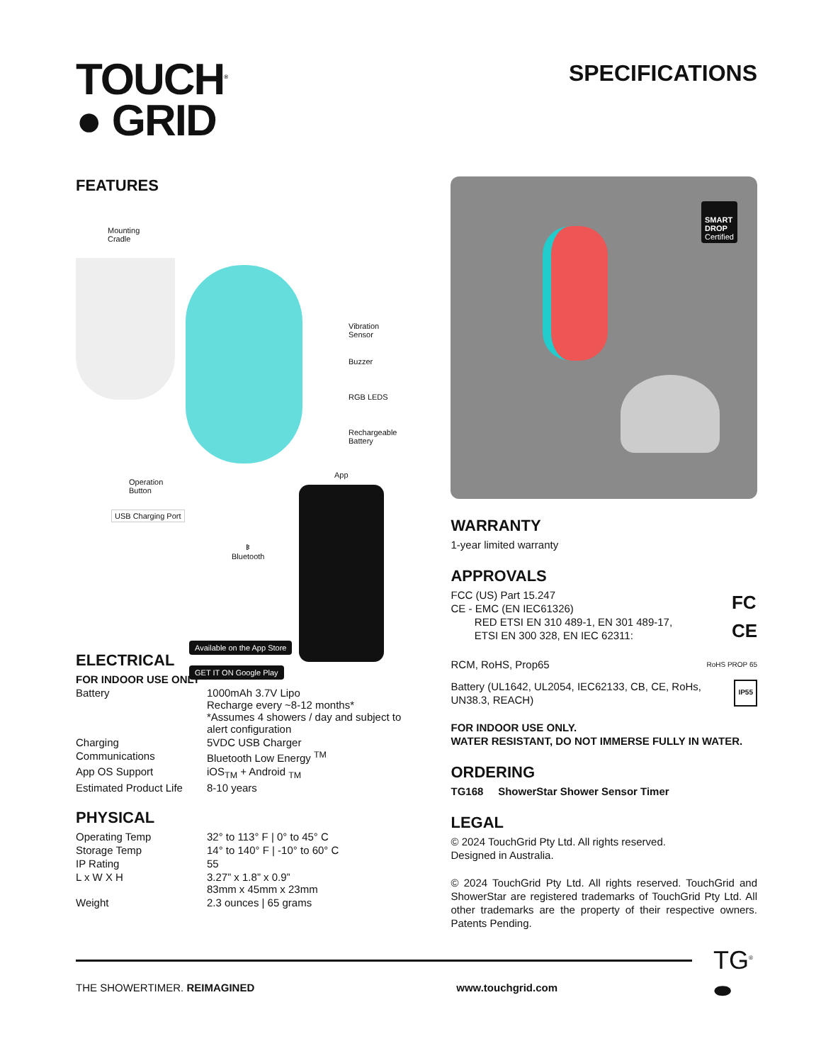TOUCH<sup>®</sup>
● GRID
SPECIFICATIONS
FEATURES
Mounting
Cradle
Vibration
Sensor
Buzzer
RGB LEDS
Rechargeable
Battery
Operation
Button
USB Charging Port
App
ᛒ
Bluetooth
Available on the App Store
GET IT ON Google Play
ELECTRICAL
FOR INDOOR USE ONLY
| Battery | 1000mAh 3.7V Lipo Recharge every ~8-12 months* *Assumes 4 showers / day and subject to alert configuration |
| Charging | 5VDC USB Charger |
| Communications | Bluetooth Low Energy <sup>TM</sup> |
| App OS Support | iOS<sub>TM</sub> + Android <sub>TM</sub> |
| Estimated Product Life | 8-10 years |
PHYSICAL
| Operating Temp | 32° to 113° F / 0° to 45° C |
| Storage Temp | 14° to 140° F / -10° to 60° C |
| IP Rating | 55 |
| L x W X H | 3.27” x 1.8” x 0.9” 83mm x 45mm x 23mm |
| Weight | 2.3 ounces / 65 grams |
SMART
DROP
Certified
WARRANTY
1-year limited warranty
APPROVALS
FCC (US) Part 15.247
CE - EMC (EN IEC61326)
RED ETSI EN 310 489-1, EN 301 489-17,
ETSI EN 300 328, EN IEC 62311:
FC
CE
RCM, RoHS, Prop65
RoHS PROP 65
Battery (UL1642, UL2054, IEC62133, CB, CE, RoHs,
UN38.3, REACH)
IP55
FOR INDOOR USE ONLY.
WATER RESISTANT, DO NOT IMMERSE FULLY IN WATER.
ORDERING
TG168 ShowerStar Shower Sensor Timer
LEGAL
© 2024 TouchGrid Pty Ltd. All rights reserved.
Designed in Australia.
© 2024 TouchGrid Pty Ltd. All rights reserved. TouchGrid and ShowerStar are registered trademarks of TouchGrid Pty Ltd. All other trademarks are the property of their respective owners. Patents Pending.
THE SHOWERTIMER. REIMAGINED www.touchgrid.com
TG<sup>®</sup>
⬬